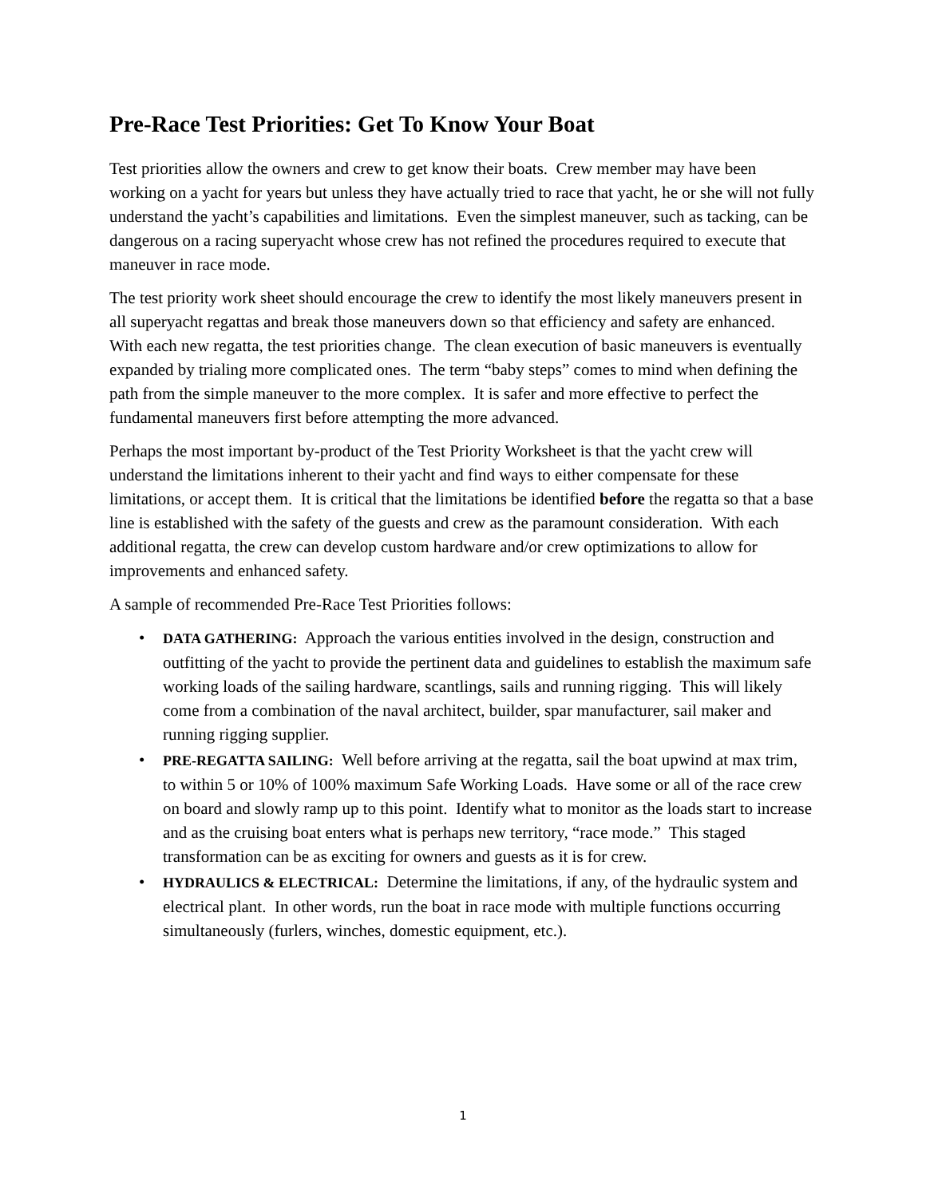Pre-Race Test Priorities: Get To Know Your Boat
Test priorities allow the owners and crew to get know their boats. Crew member may have been working on a yacht for years but unless they have actually tried to race that yacht, he or she will not fully understand the yacht’s capabilities and limitations. Even the simplest maneuver, such as tacking, can be dangerous on a racing superyacht whose crew has not refined the procedures required to execute that maneuver in race mode.
The test priority work sheet should encourage the crew to identify the most likely maneuvers present in all superyacht regattas and break those maneuvers down so that efficiency and safety are enhanced. With each new regatta, the test priorities change. The clean execution of basic maneuvers is eventually expanded by trialing more complicated ones. The term “baby steps” comes to mind when defining the path from the simple maneuver to the more complex. It is safer and more effective to perfect the fundamental maneuvers first before attempting the more advanced.
Perhaps the most important by-product of the Test Priority Worksheet is that the yacht crew will understand the limitations inherent to their yacht and find ways to either compensate for these limitations, or accept them. It is critical that the limitations be identified before the regatta so that a base line is established with the safety of the guests and crew as the paramount consideration. With each additional regatta, the crew can develop custom hardware and/or crew optimizations to allow for improvements and enhanced safety.
A sample of recommended Pre-Race Test Priorities follows:
• DATA GATHERING: Approach the various entities involved in the design, construction and outfitting of the yacht to provide the pertinent data and guidelines to establish the maximum safe working loads of the sailing hardware, scantlings, sails and running rigging. This will likely come from a combination of the naval architect, builder, spar manufacturer, sail maker and running rigging supplier.
• PRE-REGATTA SAILING: Well before arriving at the regatta, sail the boat upwind at max trim, to within 5 or 10% of 100% maximum Safe Working Loads. Have some or all of the race crew on board and slowly ramp up to this point. Identify what to monitor as the loads start to increase and as the cruising boat enters what is perhaps new territory, “race mode.” This staged transformation can be as exciting for owners and guests as it is for crew.
• HYDRAULICS & ELECTRICAL: Determine the limitations, if any, of the hydraulic system and electrical plant. In other words, run the boat in race mode with multiple functions occurring simultaneously (furlers, winches, domestic equipment, etc.).
1